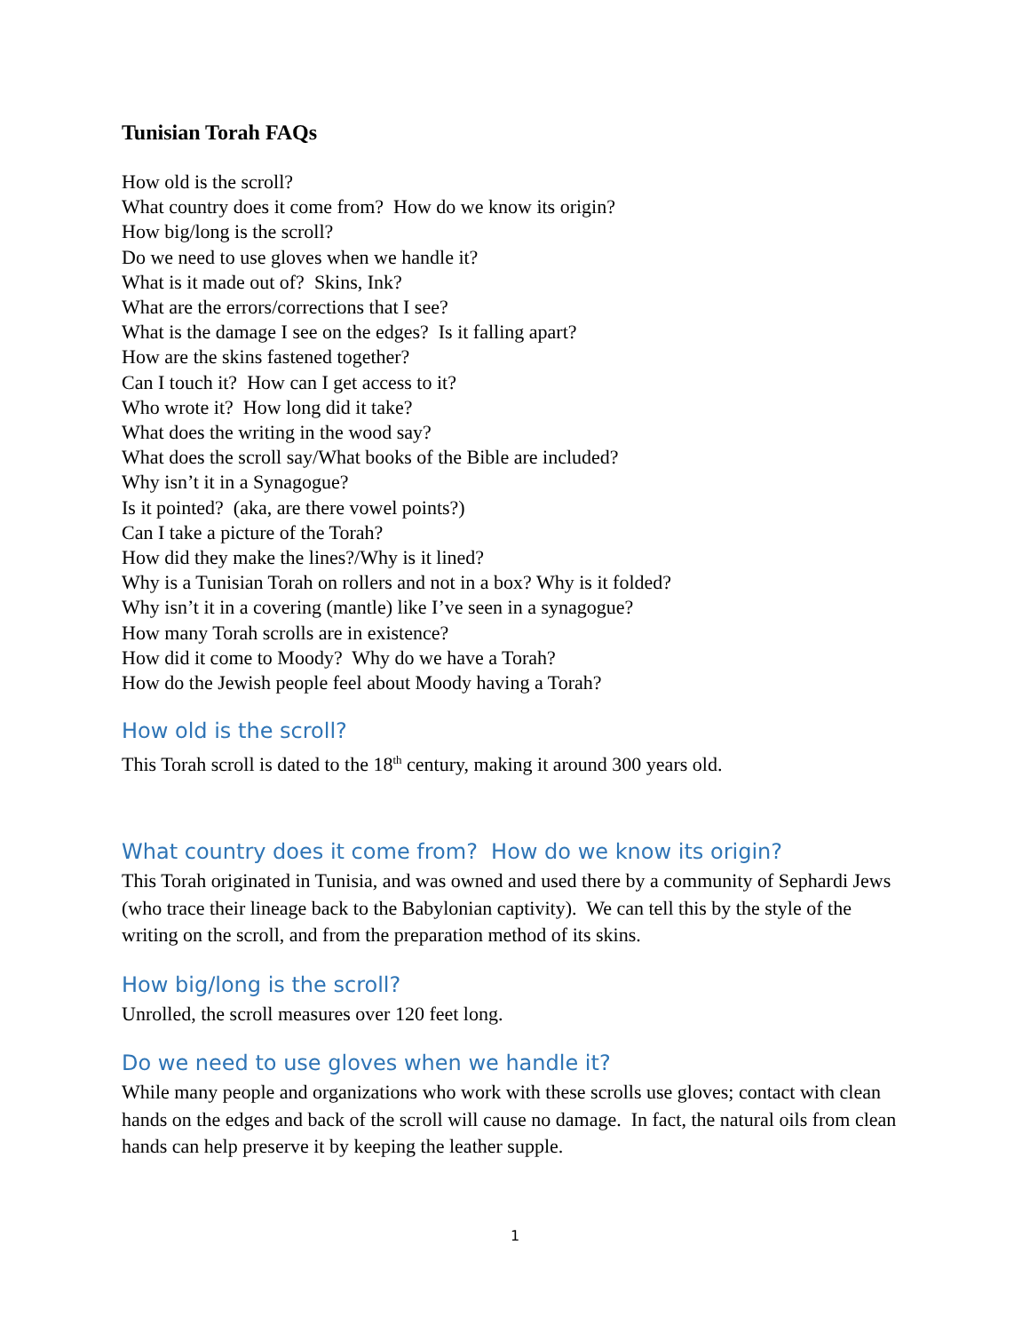Tunisian Torah FAQs
How old is the scroll?
What country does it come from? How do we know its origin?
How big/long is the scroll?
Do we need to use gloves when we handle it?
What is it made out of? Skins, Ink?
What are the errors/corrections that I see?
What is the damage I see on the edges? Is it falling apart?
How are the skins fastened together?
Can I touch it? How can I get access to it?
Who wrote it? How long did it take?
What does the writing in the wood say?
What does the scroll say/What books of the Bible are included?
Why isn’t it in a Synagogue?
Is it pointed? (aka, are there vowel points?)
Can I take a picture of the Torah?
How did they make the lines?/Why is it lined?
Why is a Tunisian Torah on rollers and not in a box? Why is it folded?
Why isn’t it in a covering (mantle) like I’ve seen in a synagogue?
How many Torah scrolls are in existence?
How did it come to Moody? Why do we have a Torah?
How do the Jewish people feel about Moody having a Torah?
How old is the scroll?
This Torah scroll is dated to the 18<sup>th</sup> century, making it around 300 years old.
What country does it come from? How do we know its origin?
This Torah originated in Tunisia, and was owned and used there by a community of Sephardi Jews (who trace their lineage back to the Babylonian captivity). We can tell this by the style of the writing on the scroll, and from the preparation method of its skins.
How big/long is the scroll?
Unrolled, the scroll measures over 120 feet long.
Do we need to use gloves when we handle it?
While many people and organizations who work with these scrolls use gloves; contact with clean hands on the edges and back of the scroll will cause no damage. In fact, the natural oils from clean hands can help preserve it by keeping the leather supple.
1